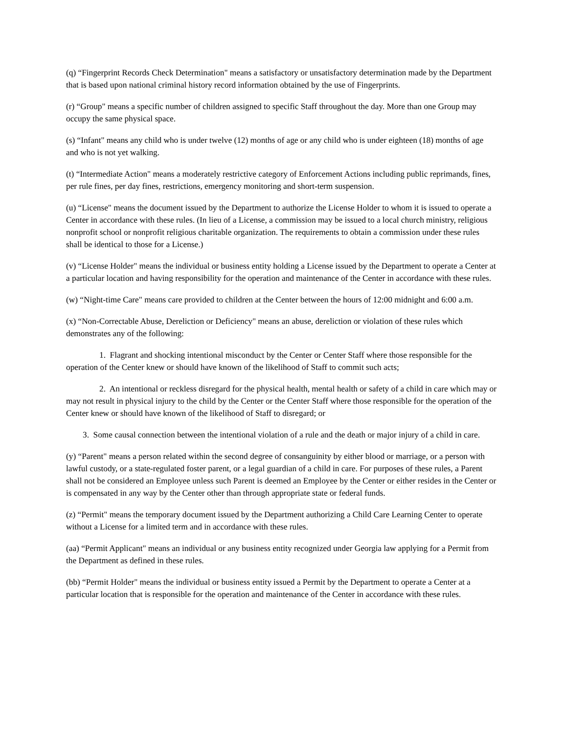(q) “Fingerprint Records Check Determination" means a satisfactory or unsatisfactory determination made by the Department that is based upon national criminal history record information obtained by the use of Fingerprints.
(r) “Group" means a specific number of children assigned to specific Staff throughout the day. More than one Group may occupy the same physical space.
(s) “Infant" means any child who is under twelve (12) months of age or any child who is under eighteen (18) months of age and who is not yet walking.
(t) “Intermediate Action" means a moderately restrictive category of Enforcement Actions including public reprimands, fines, per rule fines, per day fines, restrictions, emergency monitoring and short-term suspension.
(u) “License" means the document issued by the Department to authorize the License Holder to whom it is issued to operate a Center in accordance with these rules. (In lieu of a License, a commission may be issued to a local church ministry, religious nonprofit school or nonprofit religious charitable organization. The requirements to obtain a commission under these rules shall be identical to those for a License.)
(v) “License Holder" means the individual or business entity holding a License issued by the Department to operate a Center at a particular location and having responsibility for the operation and maintenance of the Center in accordance with these rules.
(w) “Night-time Care" means care provided to children at the Center between the hours of 12:00 midnight and 6:00 a.m.
(x) “Non-Correctable Abuse, Dereliction or Deficiency" means an abuse, dereliction or violation of these rules which demonstrates any of the following:
1. Flagrant and shocking intentional misconduct by the Center or Center Staff where those responsible for the operation of the Center knew or should have known of the likelihood of Staff to commit such acts;
2. An intentional or reckless disregard for the physical health, mental health or safety of a child in care which may or may not result in physical injury to the child by the Center or the Center Staff where those responsible for the operation of the Center knew or should have known of the likelihood of Staff to disregard; or
3. Some causal connection between the intentional violation of a rule and the death or major injury of a child in care.
(y) “Parent" means a person related within the second degree of consanguinity by either blood or marriage, or a person with lawful custody, or a state-regulated foster parent, or a legal guardian of a child in care. For purposes of these rules, a Parent shall not be considered an Employee unless such Parent is deemed an Employee by the Center or either resides in the Center or is compensated in any way by the Center other than through appropriate state or federal funds.
(z) “Permit" means the temporary document issued by the Department authorizing a Child Care Learning Center to operate without a License for a limited term and in accordance with these rules.
(aa) “Permit Applicant" means an individual or any business entity recognized under Georgia law applying for a Permit from the Department as defined in these rules.
(bb) “Permit Holder" means the individual or business entity issued a Permit by the Department to operate a Center at a particular location that is responsible for the operation and maintenance of the Center in accordance with these rules.